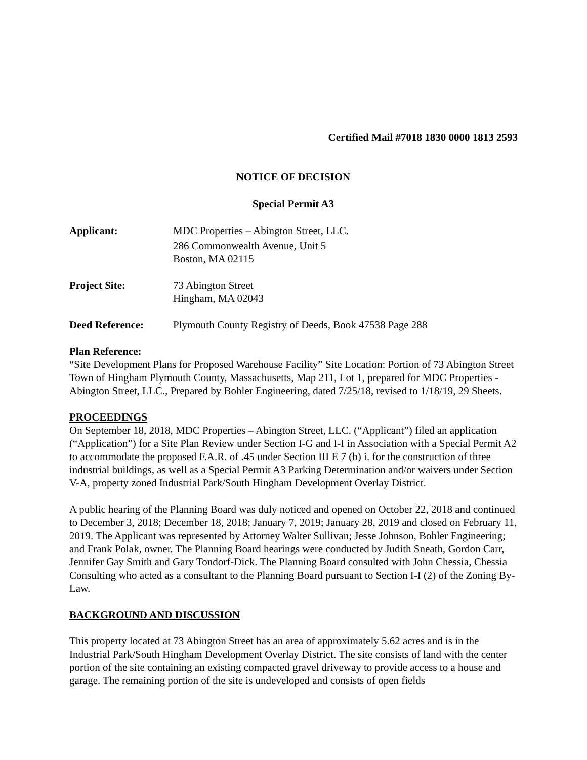Certified Mail #7018 1830 0000 1813 2593
NOTICE OF DECISION
Special Permit A3
Applicant: MDC Properties – Abington Street, LLC.
286 Commonwealth Avenue, Unit 5
Boston, MA 02115
Project Site: 73 Abington Street
Hingham, MA 02043
Deed Reference: Plymouth County Registry of Deeds, Book 47538 Page 288
Plan Reference:
“Site Development Plans for Proposed Warehouse Facility” Site Location: Portion of 73 Abington Street Town of Hingham Plymouth County, Massachusetts, Map 211, Lot 1, prepared for MDC Properties - Abington Street, LLC., Prepared by Bohler Engineering, dated 7/25/18, revised to 1/18/19, 29 Sheets.
PROCEEDINGS
On September 18, 2018, MDC Properties – Abington Street, LLC. (“Applicant”) filed an application (“Application”) for a Site Plan Review under Section I-G and I-I in Association with a Special Permit A2 to accommodate the proposed F.A.R. of .45 under Section III E 7 (b) i. for the construction of three industrial buildings, as well as a Special Permit A3 Parking Determination and/or waivers under Section V-A, property zoned Industrial Park/South Hingham Development Overlay District.
A public hearing of the Planning Board was duly noticed and opened on October 22, 2018 and continued to December 3, 2018; December 18, 2018; January 7, 2019; January 28, 2019 and closed on February 11, 2019. The Applicant was represented by Attorney Walter Sullivan; Jesse Johnson, Bohler Engineering; and Frank Polak, owner. The Planning Board hearings were conducted by Judith Sneath, Gordon Carr, Jennifer Gay Smith and Gary Tondorf-Dick. The Planning Board consulted with John Chessia, Chessia Consulting who acted as a consultant to the Planning Board pursuant to Section I-I (2) of the Zoning By-Law.
BACKGROUND AND DISCUSSION
This property located at 73 Abington Street has an area of approximately 5.62 acres and is in the Industrial Park/South Hingham Development Overlay District. The site consists of land with the center portion of the site containing an existing compacted gravel driveway to provide access to a house and garage. The remaining portion of the site is undeveloped and consists of open fields